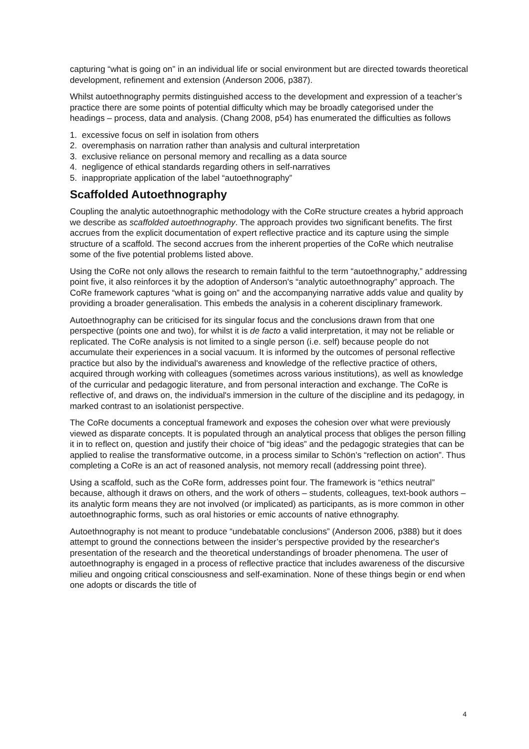capturing “what is going on” in an individual life or social environment but are directed towards theoretical development, refinement and extension (Anderson 2006, p387).
Whilst autoethnography permits distinguished access to the development and expression of a teacher’s practice there are some points of potential difficulty which may be broadly categorised under the headings – process, data and analysis. (Chang 2008, p54) has enumerated the difficulties as follows
1. excessive focus on self in isolation from others
2. overemphasis on narration rather than analysis and cultural interpretation
3. exclusive reliance on personal memory and recalling as a data source
4. negligence of ethical standards regarding others in self-narratives
5. inappropriate application of the label “autoethnography”
Scaffolded Autoethnography
Coupling the analytic autoethnographic methodology with the CoRe structure creates a hybrid approach we describe as scaffolded autoethnography. The approach provides two significant benefits. The first accrues from the explicit documentation of expert reflective practice and its capture using the simple structure of a scaffold. The second accrues from the inherent properties of the CoRe which neutralise some of the five potential problems listed above.
Using the CoRe not only allows the research to remain faithful to the term “autoethnography,” addressing point five, it also reinforces it by the adoption of Anderson's “analytic autoethnography” approach. The CoRe framework captures “what is going on” and the accompanying narrative adds value and quality by providing a broader generalisation. This embeds the analysis in a coherent disciplinary framework.
Autoethnography can be criticised for its singular focus and the conclusions drawn from that one perspective (points one and two), for whilst it is de facto a valid interpretation, it may not be reliable or replicated. The CoRe analysis is not limited to a single person (i.e. self) because people do not accumulate their experiences in a social vacuum. It is informed by the outcomes of personal reflective practice but also by the individual's awareness and knowledge of the reflective practice of others, acquired through working with colleagues (sometimes across various institutions), as well as knowledge of the curricular and pedagogic literature, and from personal interaction and exchange. The CoRe is reflective of, and draws on, the individual's immersion in the culture of the discipline and its pedagogy, in marked contrast to an isolationist perspective.
The CoRe documents a conceptual framework and exposes the cohesion over what were previously viewed as disparate concepts. It is populated through an analytical process that obliges the person filling it in to reflect on, question and justify their choice of “big ideas” and the pedagogic strategies that can be applied to realise the transformative outcome, in a process similar to Schön’s “reflection on action”. Thus completing a CoRe is an act of reasoned analysis, not memory recall (addressing point three).
Using a scaffold, such as the CoRe form, addresses point four. The framework is “ethics neutral” because, although it draws on others, and the work of others – students, colleagues, text-book authors – its analytic form means they are not involved (or implicated) as participants, as is more common in other autoethnographic forms, such as oral histories or emic accounts of native ethnography.
Autoethnography is not meant to produce “undebatable conclusions” (Anderson 2006, p388) but it does attempt to ground the connections between the insider’s perspective provided by the researcher's presentation of the research and the theoretical understandings of broader phenomena. The user of autoethnography is engaged in a process of reflective practice that includes awareness of the discursive milieu and ongoing critical consciousness and self-examination. None of these things begin or end when one adopts or discards the title of
4